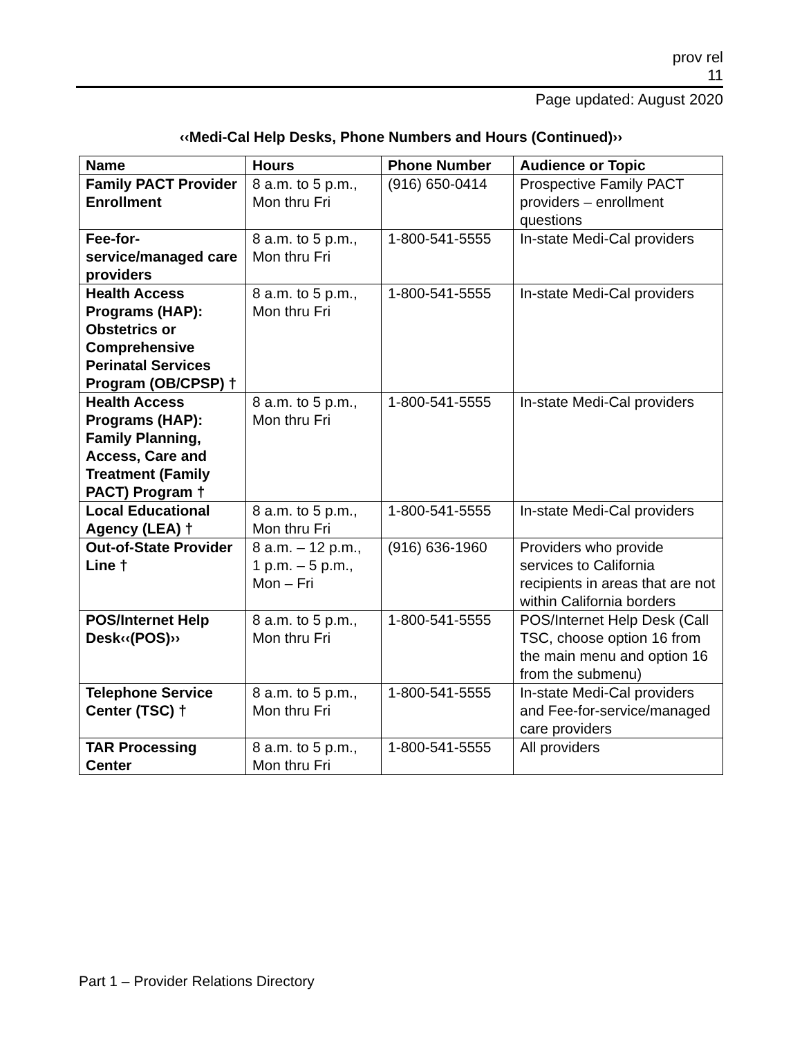prov rel
11
Page updated: August 2020
‹‹Medi-Cal Help Desks, Phone Numbers and Hours (Continued)››
| Name | Hours | Phone Number | Audience or Topic |
| --- | --- | --- | --- |
| Family PACT Provider Enrollment | 8 a.m. to 5 p.m., Mon thru Fri | (916) 650-0414 | Prospective Family PACT providers – enrollment questions |
| Fee-for-service/managed care providers | 8 a.m. to 5 p.m., Mon thru Fri | 1-800-541-5555 | In-state Medi-Cal providers |
| Health Access Programs (HAP): Obstetrics or Comprehensive Perinatal Services Program (OB/CPSP) † | 8 a.m. to 5 p.m., Mon thru Fri | 1-800-541-5555 | In-state Medi-Cal providers |
| Health Access Programs (HAP): Family Planning, Access, Care and Treatment (Family PACT) Program † | 8 a.m. to 5 p.m., Mon thru Fri | 1-800-541-5555 | In-state Medi-Cal providers |
| Local Educational Agency (LEA) † | 8 a.m. to 5 p.m., Mon thru Fri | 1-800-541-5555 | In-state Medi-Cal providers |
| Out-of-State Provider Line † | 8 a.m. – 12 p.m., 1 p.m. – 5 p.m., Mon – Fri | (916) 636-1960 | Providers who provide services to California recipients in areas that are not within California borders |
| POS/Internet Help Desk‹‹(POS)›› | 8 a.m. to 5 p.m., Mon thru Fri | 1-800-541-5555 | POS/Internet Help Desk (Call TSC, choose option 16 from the main menu and option 16 from the submenu) |
| Telephone Service Center (TSC) † | 8 a.m. to 5 p.m., Mon thru Fri | 1-800-541-5555 | In-state Medi-Cal providers and Fee-for-service/managed care providers |
| TAR Processing Center | 8 a.m. to 5 p.m., Mon thru Fri | 1-800-541-5555 | All providers |
Part 1 – Provider Relations Directory